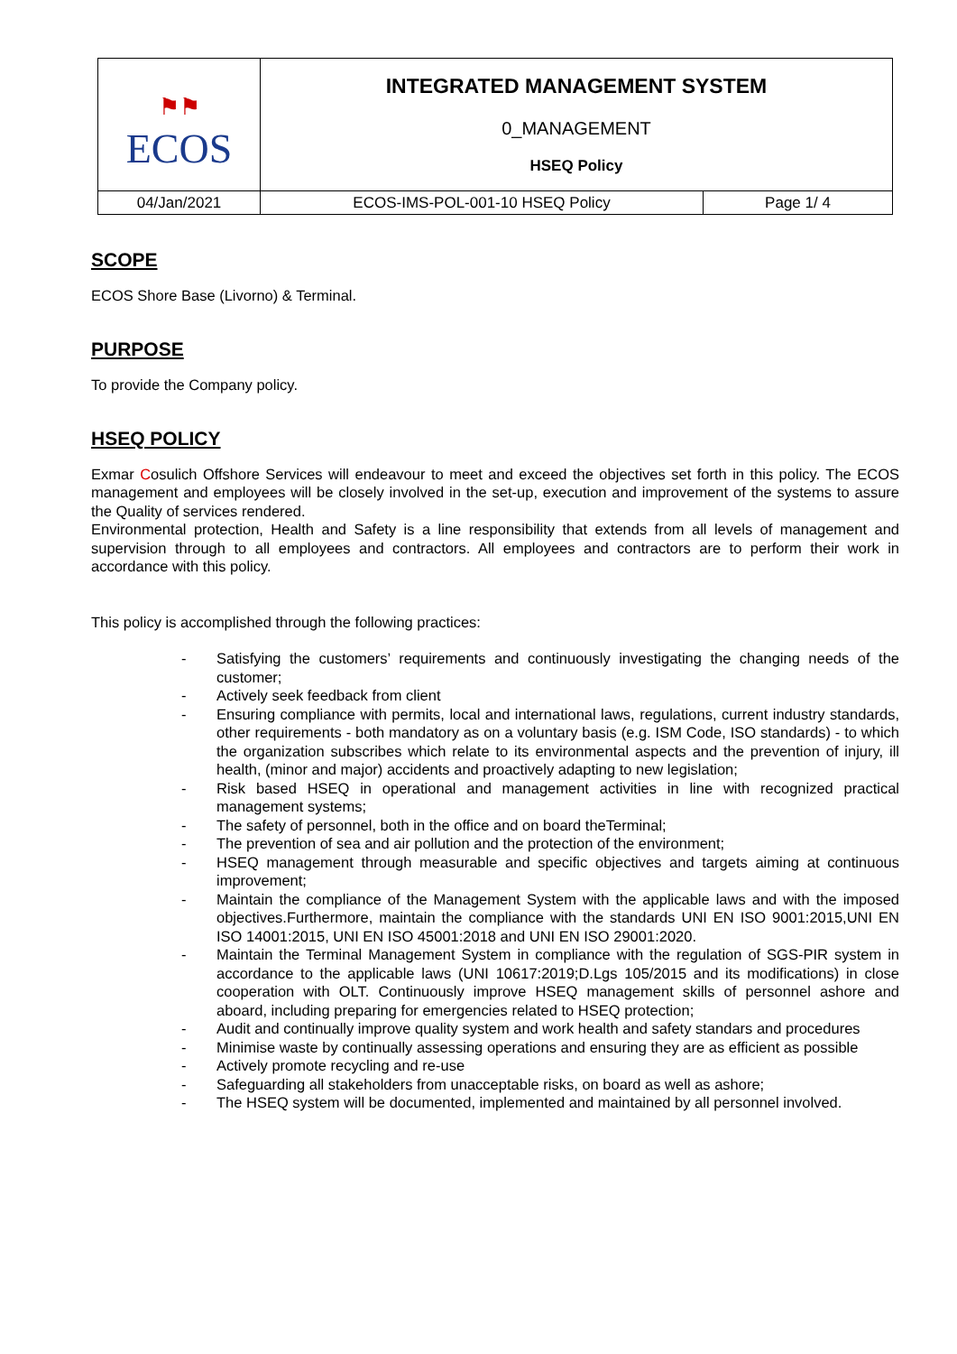| ⚑⚑ ECOS | INTEGRATED MANAGEMENT SYSTEM 0_MANAGEMENT HSEQ Policy | |
| 04/Jan/2021 | ECOS-IMS-POL-001-10 HSEQ Policy | Page 1/ 4 |
SCOPE
ECOS Shore Base (Livorno) & Terminal.
PURPOSE
To provide the Company policy.
HSEQ POLICY
Exmar Cosulich Offshore Services will endeavour to meet and exceed the objectives set forth in this policy. The ECOS management and employees will be closely involved in the set-up, execution and improvement of the systems to assure the Quality of services rendered.
Environmental protection, Health and Safety is a line responsibility that extends from all levels of management and supervision through to all employees and contractors. All employees and contractors are to perform their work in accordance with this policy.
This policy is accomplished through the following practices:
- Satisfying the customers’ requirements and continuously investigating the changing needs of the customer;
- Actively seek feedback from client
- Ensuring compliance with permits, local and international laws, regulations, current industry standards, other requirements - both mandatory as on a voluntary basis (e.g. ISM Code, ISO standards) - to which the organization subscribes which relate to its environmental aspects and the prevention of injury, ill health, (minor and major) accidents and proactively adapting to new legislation;
- Risk based HSEQ in operational and management activities in line with recognized practical management systems;
- The safety of personnel, both in the office and on board theTerminal;
- The prevention of sea and air pollution and the protection of the environment;
- HSEQ management through measurable and specific objectives and targets aiming at continuous improvement;
- Maintain the compliance of the Management System with the applicable laws and with the imposed objectives.Furthermore, maintain the compliance with the standards UNI EN ISO 9001:2015,UNI EN ISO 14001:2015, UNI EN ISO 45001:2018 and UNI EN ISO 29001:2020.
- Maintain the Terminal Management System in compliance with the regulation of SGS-PIR system in accordance to the applicable laws (UNI 10617:2019;D.Lgs 105/2015 and its modifications) in close cooperation with OLT. Continuously improve HSEQ management skills of personnel ashore and aboard, including preparing for emergencies related to HSEQ protection;
- Audit and continually improve quality system and work health and safety standars and procedures
- Minimise waste by continually assessing operations and ensuring they are as efficient as possible
- Actively promote recycling and re-use
- Safeguarding all stakeholders from unacceptable risks, on board as well as ashore;
- The HSEQ system will be documented, implemented and maintained by all personnel involved.